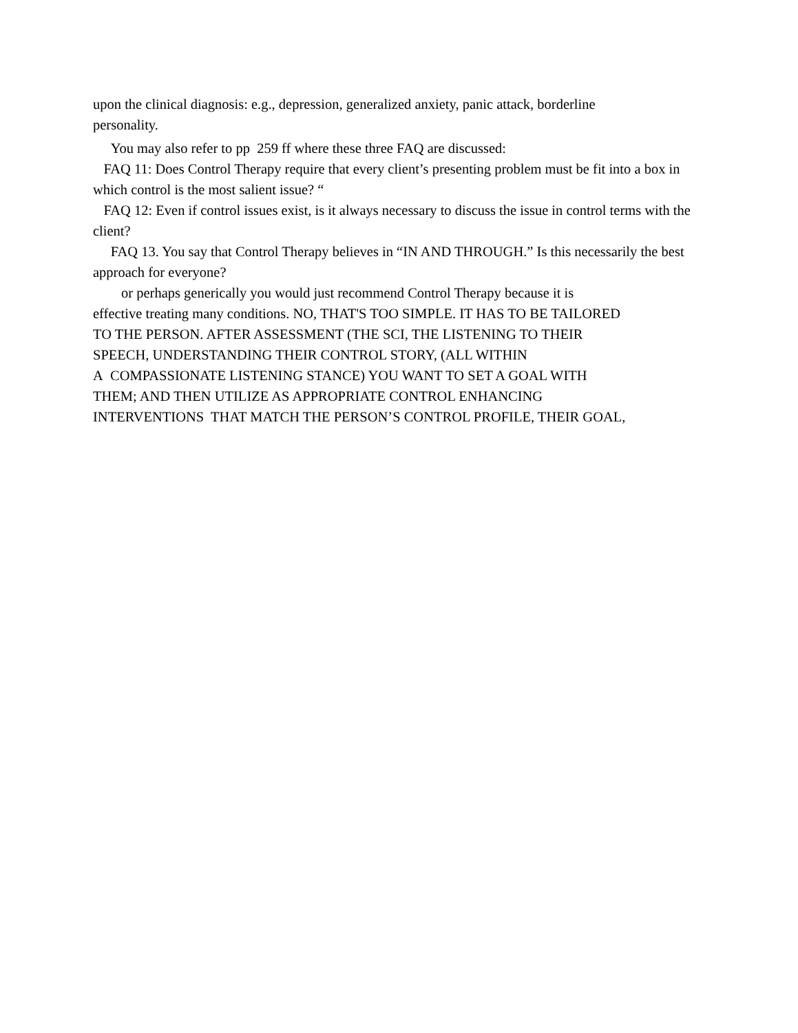upon the clinical diagnosis: e.g., depression, generalized anxiety, panic attack, borderline
personality.
You may also refer to pp 259 ff where these three FAQ are discussed:
FAQ 11: Does Control Therapy require that every client’s presenting problem must be fit into a box in which control is the most salient issue? “
FAQ 12: Even if control issues exist, is it always necessary to discuss the issue in control terms with the client?
FAQ 13. You say that Control Therapy believes in “IN AND THROUGH.” Is this necessarily the best approach for everyone?
or perhaps generically you would just recommend Control Therapy because it is
effective treating many conditions. NO, THAT'S TOO SIMPLE. IT HAS TO BE TAILORED
TO THE PERSON. AFTER ASSESSMENT (THE SCI, THE LISTENING TO THEIR
SPEECH, UNDERSTANDING THEIR CONTROL STORY, (ALL WITHIN
A COMPASSIONATE LISTENING STANCE) YOU WANT TO SET A GOAL WITH
THEM; AND THEN UTILIZE AS APPROPRIATE CONTROL ENHANCING
INTERVENTIONS THAT MATCH THE PERSON’S CONTROL PROFILE, THEIR GOAL,